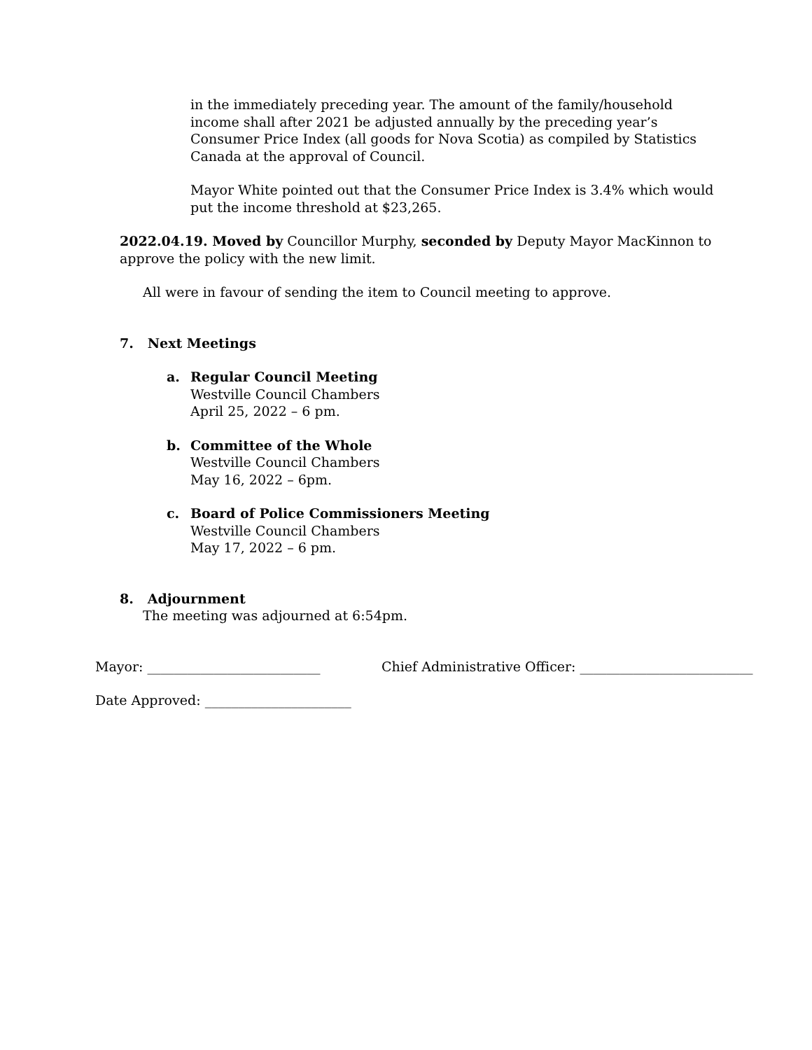in the immediately preceding year. The amount of the family/household income shall after 2021 be adjusted annually by the preceding year’s Consumer Price Index (all goods for Nova Scotia) as compiled by Statistics Canada at the approval of Council.
Mayor White pointed out that the Consumer Price Index is 3.4% which would put the income threshold at $23,265.
2022.04.19. Moved by Councillor Murphy, seconded by Deputy Mayor MacKinnon to approve the policy with the new limit.
All were in favour of sending the item to Council meeting to approve.
7. Next Meetings
a. Regular Council Meeting
Westville Council Chambers
April 25, 2022 – 6 pm.
b. Committee of the Whole
Westville Council Chambers
May 16, 2022 – 6pm.
c. Board of Police Commissioners Meeting
Westville Council Chambers
May 17, 2022 – 6 pm.
8. Adjournment
The meeting was adjourned at 6:54pm.
Mayor: __________________________ Chief Administrative Officer: __________________________
Date Approved: ______________________